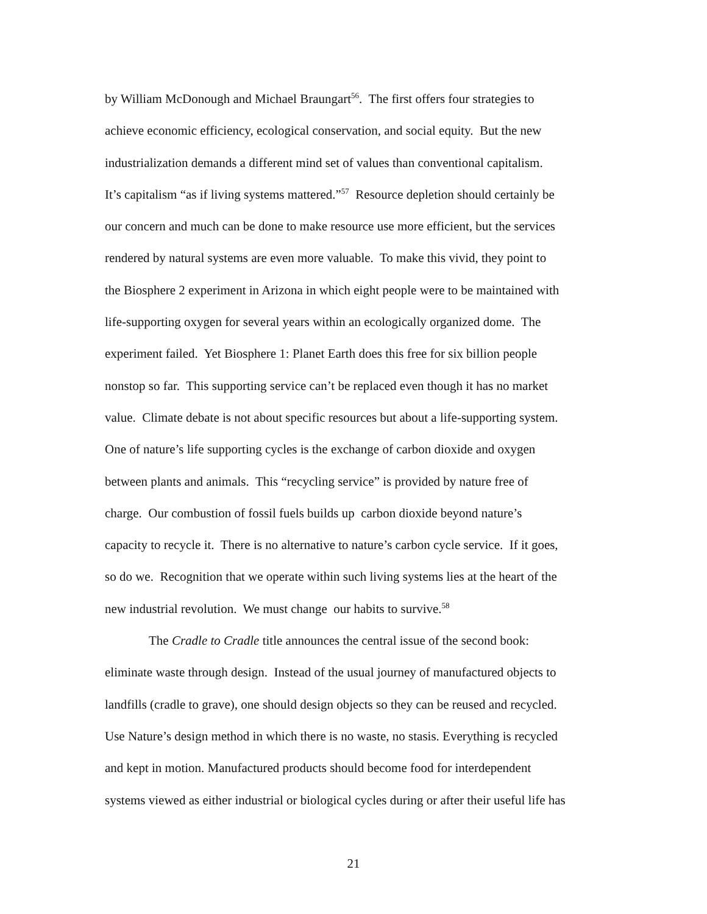by William McDonough and Michael Braungart<sup>56</sup>. The first offers four strategies to
achieve economic efficiency, ecological conservation, and social equity. But the new
industrialization demands a different mind set of values than conventional capitalism.
It’s capitalism “as if living systems mattered.”<sup>57</sup> Resource depletion should certainly be
our concern and much can be done to make resource use more efficient, but the services
rendered by natural systems are even more valuable. To make this vivid, they point to
the Biosphere 2 experiment in Arizona in which eight people were to be maintained with
life-supporting oxygen for several years within an ecologically organized dome. The
experiment failed. Yet Biosphere 1: Planet Earth does this free for six billion people
nonstop so far. This supporting service can’t be replaced even though it has no market
value. Climate debate is not about specific resources but about a life-supporting system.
One of nature’s life supporting cycles is the exchange of carbon dioxide and oxygen
between plants and animals. This “recycling service” is provided by nature free of
charge. Our combustion of fossil fuels builds up carbon dioxide beyond nature’s
capacity to recycle it. There is no alternative to nature’s carbon cycle service. If it goes,
so do we. Recognition that we operate within such living systems lies at the heart of the
new industrial revolution. We must change our habits to survive.<sup>58</sup>
The Cradle to Cradle title announces the central issue of the second book:
eliminate waste through design. Instead of the usual journey of manufactured objects to
landfills (cradle to grave), one should design objects so they can be reused and recycled.
Use Nature’s design method in which there is no waste, no stasis. Everything is recycled
and kept in motion. Manufactured products should become food for interdependent
systems viewed as either industrial or biological cycles during or after their useful life has
21